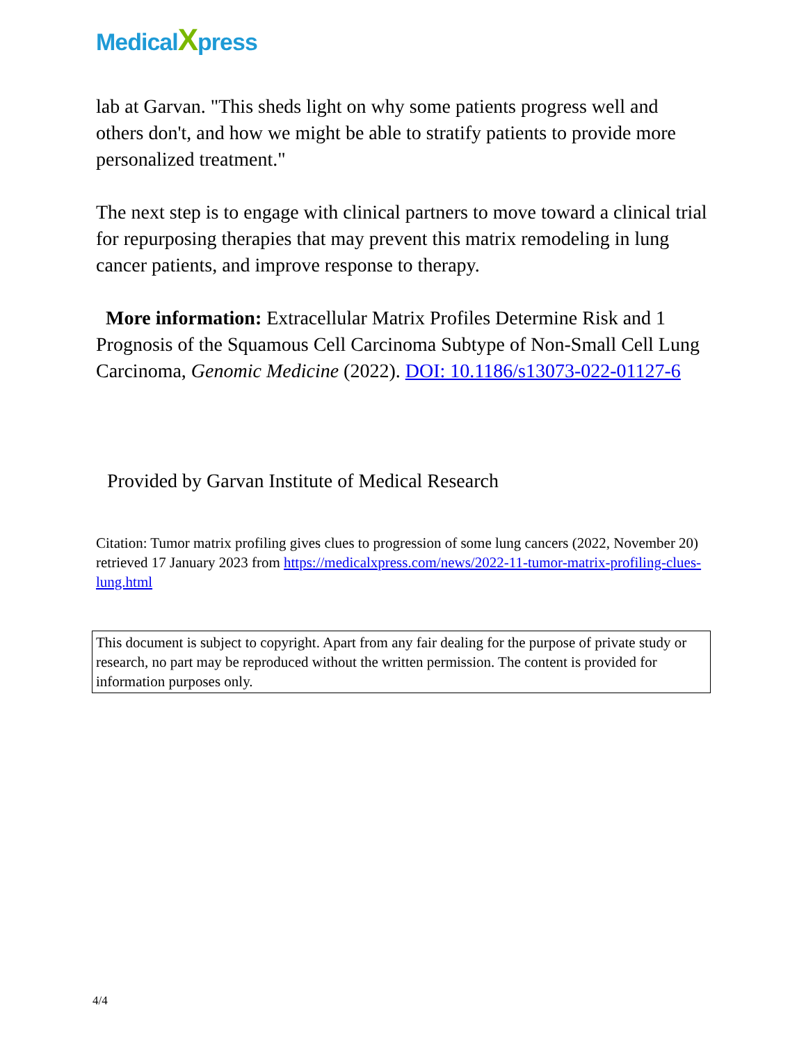MedicalXpress
lab at Garvan. "This sheds light on why some patients progress well and others don't, and how we might be able to stratify patients to provide more personalized treatment."
The next step is to engage with clinical partners to move toward a clinical trial for repurposing therapies that may prevent this matrix remodeling in lung cancer patients, and improve response to therapy.
More information: Extracellular Matrix Profiles Determine Risk and 1 Prognosis of the Squamous Cell Carcinoma Subtype of Non-Small Cell Lung Carcinoma, Genomic Medicine (2022). DOI: 10.1186/s13073-022-01127-6
Provided by Garvan Institute of Medical Research
Citation: Tumor matrix profiling gives clues to progression of some lung cancers (2022, November 20) retrieved 17 January 2023 from https://medicalxpress.com/news/2022-11-tumor-matrix-profiling-clues-lung.html
This document is subject to copyright. Apart from any fair dealing for the purpose of private study or research, no part may be reproduced without the written permission. The content is provided for information purposes only.
4/4